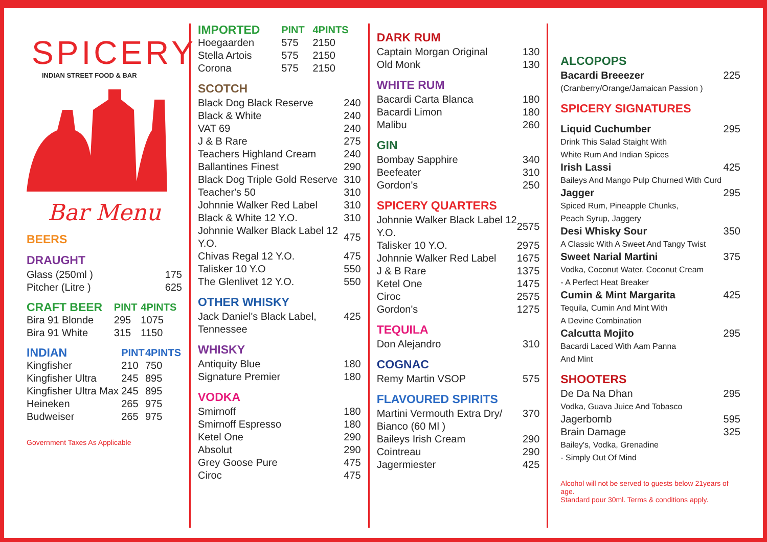SPICERY
INDIAN STREET FOOD & BAR
Bar Menu
BEERS
DRAUGHT
| Glass (250ml ) | 175 |
| Pitcher (Litre ) | 625 |
| CRAFT BEER | PINT | 4PINTS |
| --- | --- | --- |
| Bira 91 Blonde | 295 | 1075 |
| Bira 91 White | 315 | 1150 |
| INDIAN | PINT | 4PINTS |
| --- | --- | --- |
| Kingfisher | 210 | 750 |
| Kingfisher Ultra | 245 | 895 |
| Kingfisher Ultra Max | 245 | 895 |
| Heineken | 265 | 975 |
| Budweiser | 265 | 975 |
Government Taxes As Applicable
| IMPORTED | PINT | 4PINTS |
| --- | --- | --- |
| Hoegaarden | 575 | 2150 |
| Stella Artois | 575 | 2150 |
| Corona | 575 | 2150 |
SCOTCH
| Black Dog Black Reserve | 240 |
| Black & White | 240 |
| VAT 69 | 240 |
| J & B Rare | 275 |
| Teachers Highland Cream | 240 |
| Ballantines Finest | 290 |
| Black Dog Triple Gold Reserve | 310 |
| Teacher's 50 | 310 |
| Johnnie Walker Red Label | 310 |
| Black & White 12 Y.O. | 310 |
| Johnnie Walker Black Label 12 Y.O. | 475 |
| Chivas Regal 12 Y.O. | 475 |
| Talisker 10 Y.O | 550 |
| The Glenlivet 12 Y.O. | 550 |
OTHER WHISKY
| Jack Daniel's Black Label, Tennessee | 425 |
WHISKY
| Antiquity Blue | 180 |
| Signature Premier | 180 |
VODKA
| Smirnoff | 180 |
| Smirnoff Espresso | 180 |
| Ketel One | 290 |
| Absolut | 290 |
| Grey Goose Pure | 475 |
| Ciroc | 475 |
DARK RUM
| Captain Morgan Original | 130 |
| Old Monk | 130 |
WHITE RUM
| Bacardi Carta Blanca | 180 |
| Bacardi Limon | 180 |
| Malibu | 260 |
GIN
| Bombay Sapphire | 340 |
| Beefeater | 310 |
| Gordon's | 250 |
SPICERY QUARTERS
| Johnnie Walker Black Label 12 Y.O. | 2575 |
| Talisker 10 Y.O. | 2975 |
| Johnnie Walker Red Label | 1675 |
| J & B Rare | 1375 |
| Ketel One | 1475 |
| Ciroc | 2575 |
| Gordon's | 1275 |
TEQUILA
| Don Alejandro | 310 |
COGNAC
| Remy Martin VSOP | 575 |
FLAVOURED SPIRITS
| Martini Vermouth Extra Dry/ Bianco (60 Ml ) | 370 |
| Baileys Irish Cream | 290 |
| Cointreau | 290 |
| Jagermiester | 425 |
ALCOPOPS
| Bacardi Breeezer | 225 |
| (Cranberry/Orange/Jamaican Passion ) | |
SPICERY SIGNATURES
| Liquid Cuchumber | 295 |
| Drink This Salad Staight With White Rum And Indian Spices | |
| Irish Lassi | 425 |
| Baileys And Mango Pulp Churned With Curd | |
| Jagger | 295 |
| Spiced Rum, Pineapple Chunks, Peach Syrup, Jaggery | |
| Desi Whisky Sour | 350 |
| A Classic With A Sweet And Tangy Twist | |
| Sweet Narial Martini | 375 |
| Vodka, Coconut Water, Coconut Cream - A Perfect Heat Breaker | |
| Cumin & Mint Margarita | 425 |
| Tequila, Cumin And Mint With A Devine Combination | |
| Calcutta Mojito | 295 |
| Bacardi Laced With Aam Panna And Mint | |
SHOOTERS
| De Da Na Dhan | 295 |
| Vodka, Guava Juice And Tobasco | |
| Jagerbomb | 595 |
| Brain Damage | 325 |
| Bailey's, Vodka, Grenadine - Simply Out Of Mind | |
Alcohol will not be served to guests below 21years of age.
Standard pour 30ml. Terms & conditions apply.